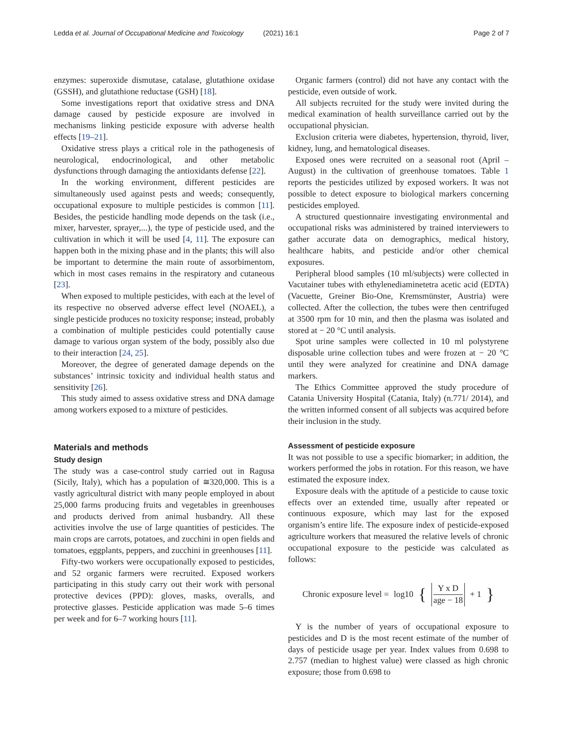Ledda et al. Journal of Occupational Medicine and Toxicology
(2021) 16:1 Page 2 of 7
enzymes: superoxide dismutase, catalase, glutathione oxidase (GSSH), and glutathione reductase (GSH) [18].
Some investigations report that oxidative stress and DNA damage caused by pesticide exposure are involved in mechanisms linking pesticide exposure with adverse health effects [19–21].
Oxidative stress plays a critical role in the pathogenesis of neurological, endocrinological, and other metabolic dysfunctions through damaging the antioxidants defense [22].
In the working environment, different pesticides are simultaneously used against pests and weeds; consequently, occupational exposure to multiple pesticides is common [11]. Besides, the pesticide handling mode depends on the task (i.e., mixer, harvester, sprayer,...), the type of pesticide used, and the cultivation in which it will be used [4, 11]. The exposure can happen both in the mixing phase and in the plants; this will also be important to determine the main route of assorbimentom, which in most cases remains in the respiratory and cutaneous [23].
When exposed to multiple pesticides, with each at the level of its respective no observed adverse effect level (NOAEL), a single pesticide produces no toxicity response; instead, probably a combination of multiple pesticides could potentially cause damage to various organ system of the body, possibly also due to their interaction [24, 25].
Moreover, the degree of generated damage depends on the substances’ intrinsic toxicity and individual health status and sensitivity [26].
This study aimed to assess oxidative stress and DNA damage among workers exposed to a mixture of pesticides.
Materials and methods
Study design
The study was a case-control study carried out in Ragusa (Sicily, Italy), which has a population of ≅320,000. This is a vastly agricultural district with many people employed in about 25,000 farms producing fruits and vegetables in greenhouses and products derived from animal husbandry. All these activities involve the use of large quantities of pesticides. The main crops are carrots, potatoes, and zucchini in open fields and tomatoes, eggplants, peppers, and zucchini in greenhouses [11].
Fifty-two workers were occupationally exposed to pesticides, and 52 organic farmers were recruited. Exposed workers participating in this study carry out their work with personal protective devices (PPD): gloves, masks, overalls, and protective glasses. Pesticide application was made 5–6 times per week and for 6–7 working hours [11].
Organic farmers (control) did not have any contact with the pesticide, even outside of work.
All subjects recruited for the study were invited during the medical examination of health surveillance carried out by the occupational physician.
Exclusion criteria were diabetes, hypertension, thyroid, liver, kidney, lung, and hematological diseases.
Exposed ones were recruited on a seasonal root (April – August) in the cultivation of greenhouse tomatoes. Table 1 reports the pesticides utilized by exposed workers. It was not possible to detect exposure to biological markers concerning pesticides employed.
A structured questionnaire investigating environmental and occupational risks was administered by trained interviewers to gather accurate data on demographics, medical history, healthcare habits, and pesticide and/or other chemical exposures.
Peripheral blood samples (10 ml/subjects) were collected in Vacutainer tubes with ethylenediaminetetra acetic acid (EDTA) (Vacuette, Greiner Bio-One, Kremsmünster, Austria) were collected. After the collection, the tubes were then centrifuged at 3500 rpm for 10 min, and then the plasma was isolated and stored at − 20 °C until analysis.
Spot urine samples were collected in 10 ml polystyrene disposable urine collection tubes and were frozen at − 20 °C until they were analyzed for creatinine and DNA damage markers.
The Ethics Committee approved the study procedure of Catania University Hospital (Catania, Italy) (n.771/ 2014), and the written informed consent of all subjects was acquired before their inclusion in the study.
Assessment of pesticide exposure
It was not possible to use a specific biomarker; in addition, the workers performed the jobs in rotation. For this reason, we have estimated the exposure index.
Exposure deals with the aptitude of a pesticide to cause toxic effects over an extended time, usually after repeated or continuous exposure, which may last for the exposed organism’s entire life. The exposure index of pesticide-exposed agriculture workers that measured the relative levels of chronic occupational exposure to the pesticide was calculated as follows:
Chronic exposure level = log10 { Y x D age − 18 + 1 }
Y is the number of years of occupational exposure to pesticides and D is the most recent estimate of the number of days of pesticide usage per year. Index values from 0.698 to 2.757 (median to highest value) were classed as high chronic exposure; those from 0.698 to